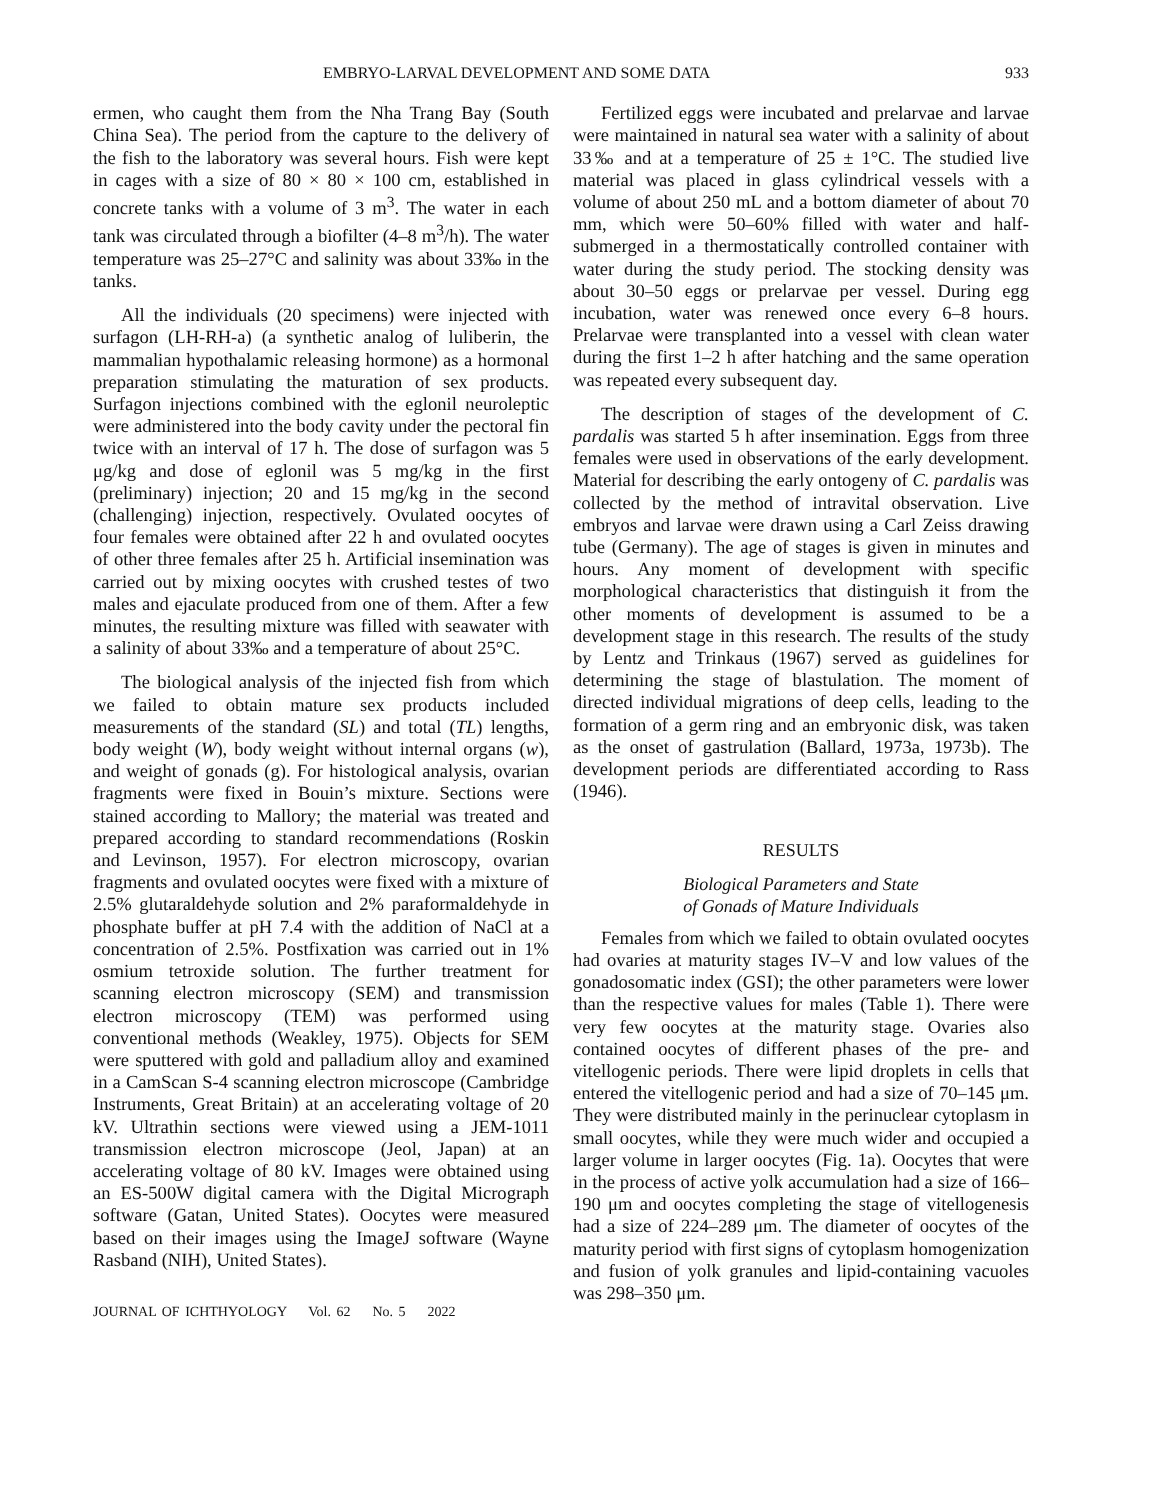EMBRYO-LARVAL DEVELOPMENT AND SOME DATA 933
ermen, who caught them from the Nha Trang Bay (South China Sea). The period from the capture to the delivery of the fish to the laboratory was several hours. Fish were kept in cages with a size of 80 × 80 × 100 cm, established in concrete tanks with a volume of 3 m<sup>3</sup>. The water in each tank was circulated through a biofilter (4–8 m<sup>3</sup>/h). The water temperature was 25–27°C and salinity was about 33‰ in the tanks.
All the individuals (20 specimens) were injected with surfagon (LH-RH-a) (a synthetic analog of luliberin, the mammalian hypothalamic releasing hormone) as a hormonal preparation stimulating the maturation of sex products. Surfagon injections combined with the eglonil neuroleptic were administered into the body cavity under the pectoral fin twice with an interval of 17 h. The dose of surfagon was 5 μg/kg and dose of eglonil was 5 mg/kg in the first (preliminary) injection; 20 and 15 mg/kg in the second (challenging) injection, respectively. Ovulated oocytes of four females were obtained after 22 h and ovulated oocytes of other three females after 25 h. Artificial insemination was carried out by mixing oocytes with crushed testes of two males and ejaculate produced from one of them. After a few minutes, the resulting mixture was filled with seawater with a salinity of about 33‰ and a temperature of about 25°C.
The biological analysis of the injected fish from which we failed to obtain mature sex products included measurements of the standard (SL) and total (TL) lengths, body weight (W), body weight without internal organs (w), and weight of gonads (g). For histological analysis, ovarian fragments were fixed in Bouin’s mixture. Sections were stained according to Mallory; the material was treated and prepared according to standard recommendations (Roskin and Levinson, 1957). For electron microscopy, ovarian fragments and ovulated oocytes were fixed with a mixture of 2.5% glutaraldehyde solution and 2% paraformaldehyde in phosphate buffer at pH 7.4 with the addition of NaCl at a concentration of 2.5%. Postfixation was carried out in 1% osmium tetroxide solution. The further treatment for scanning electron microscopy (SEM) and transmission electron microscopy (TEM) was performed using conventional methods (Weakley, 1975). Objects for SEM were sputtered with gold and palladium alloy and examined in a CamScan S-4 scanning electron microscope (Cambridge Instruments, Great Britain) at an accelerating voltage of 20 kV. Ultrathin sections were viewed using a JEM-1011 transmission electron microscope (Jeol, Japan) at an accelerating voltage of 80 kV. Images were obtained using an ES-500W digital camera with the Digital Micrograph software (Gatan, United States). Oocytes were measured based on their images using the ImageJ software (Wayne Rasband (NIH), United States).
JOURNAL OF ICHTHYOLOGY Vol. 62 No. 5 2022
Fertilized eggs were incubated and prelarvae and larvae were maintained in natural sea water with a salinity of about 33‰ and at a temperature of 25 ± 1°C. The studied live material was placed in glass cylindrical vessels with a volume of about 250 mL and a bottom diameter of about 70 mm, which were 50–60% filled with water and half-submerged in a thermostatically controlled container with water during the study period. The stocking density was about 30–50 eggs or prelarvae per vessel. During egg incubation, water was renewed once every 6–8 hours. Prelarvae were transplanted into a vessel with clean water during the first 1–2 h after hatching and the same operation was repeated every subsequent day.
The description of stages of the development of C. pardalis was started 5 h after insemination. Eggs from three females were used in observations of the early development. Material for describing the early ontogeny of C. pardalis was collected by the method of intravital observation. Live embryos and larvae were drawn using a Carl Zeiss drawing tube (Germany). The age of stages is given in minutes and hours. Any moment of development with specific morphological characteristics that distinguish it from the other moments of development is assumed to be a development stage in this research. The results of the study by Lentz and Trinkaus (1967) served as guidelines for determining the stage of blastulation. The moment of directed individual migrations of deep cells, leading to the formation of a germ ring and an embryonic disk, was taken as the onset of gastrulation (Ballard, 1973a, 1973b). The development periods are differentiated according to Rass (1946).
RESULTS
Biological Parameters and State
of Gonads of Mature Individuals
Females from which we failed to obtain ovulated oocytes had ovaries at maturity stages IV–V and low values of the gonadosomatic index (GSI); the other parameters were lower than the respective values for males (Table 1). There were very few oocytes at the maturity stage. Ovaries also contained oocytes of different phases of the pre- and vitellogenic periods. There were lipid droplets in cells that entered the vitellogenic period and had a size of 70–145 μm. They were distributed mainly in the perinuclear cytoplasm in small oocytes, while they were much wider and occupied a larger volume in larger oocytes (Fig. 1a). Oocytes that were in the process of active yolk accumulation had a size of 166–190 μm and oocytes completing the stage of vitellogenesis had a size of 224–289 μm. The diameter of oocytes of the maturity period with first signs of cytoplasm homogenization and fusion of yolk granules and lipid-containing vacuoles was 298–350 μm.